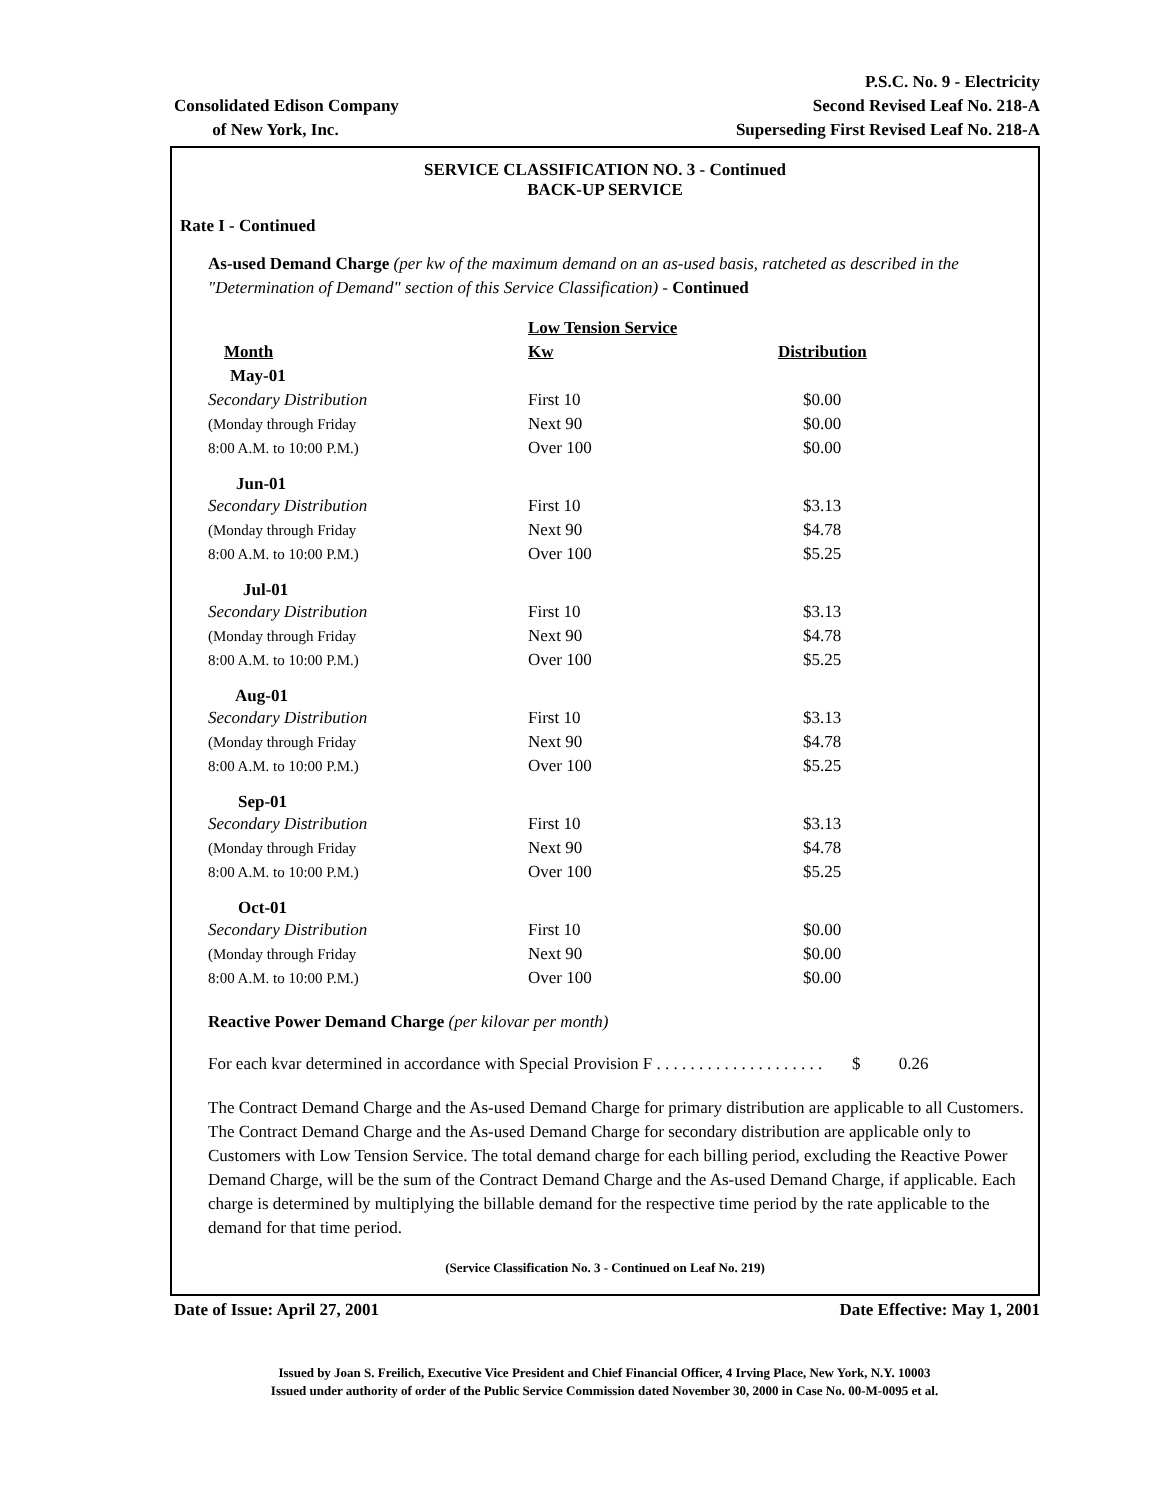Consolidated Edison Company
of New York, Inc.
P.S.C. No. 9 - Electricity
Second Revised Leaf No. 218-A
Superseding First Revised Leaf No. 218-A
SERVICE CLASSIFICATION NO. 3 - Continued
BACK-UP SERVICE
Rate I - Continued
As-used Demand Charge (per kw of the maximum demand on an as-used basis, ratcheted as described in the "Determination of Demand" section of this Service Classification) - Continued
| | Low Tension Service | |
| Month | Kw | Distribution |
| May-01 | | |
| Secondary Distribution | First 10 | $0.00 |
| (Monday through Friday | Next 90 | $0.00 |
| 8:00 A.M. to 10:00 P.M.) | Over 100 | $0.00 |
| Jun-01 | | |
| Secondary Distribution | First 10 | $3.13 |
| (Monday through Friday | Next 90 | $4.78 |
| 8:00 A.M. to 10:00 P.M.) | Over 100 | $5.25 |
| Jul-01 | | |
| Secondary Distribution | First 10 | $3.13 |
| (Monday through Friday | Next 90 | $4.78 |
| 8:00 A.M. to 10:00 P.M.) | Over 100 | $5.25 |
| Aug-01 | | |
| Secondary Distribution | First 10 | $3.13 |
| (Monday through Friday | Next 90 | $4.78 |
| 8:00 A.M. to 10:00 P.M.) | Over 100 | $5.25 |
| Sep-01 | | |
| Secondary Distribution | First 10 | $3.13 |
| (Monday through Friday | Next 90 | $4.78 |
| 8:00 A.M. to 10:00 P.M.) | Over 100 | $5.25 |
| Oct-01 | | |
| Secondary Distribution | First 10 | $0.00 |
| (Monday through Friday | Next 90 | $0.00 |
| 8:00 A.M. to 10:00 P.M.) | Over 100 | $0.00 |
Reactive Power Demand Charge (per kilovar per month)
For each kvar determined in accordance with Special Provision F . . . . . . . . . . . . . . . . . . . . $ 0.26
The Contract Demand Charge and the As-used Demand Charge for primary distribution are applicable to all Customers. The Contract Demand Charge and the As-used Demand Charge for secondary distribution are applicable only to Customers with Low Tension Service. The total demand charge for each billing period, excluding the Reactive Power Demand Charge, will be the sum of the Contract Demand Charge and the As-used Demand Charge, if applicable. Each charge is determined by multiplying the billable demand for the respective time period by the rate applicable to the demand for that time period.
(Service Classification No. 3 - Continued on Leaf No. 219)
Date of Issue: April 27, 2001 Date Effective: May 1, 2001
Issued by Joan S. Freilich, Executive Vice President and Chief Financial Officer, 4 Irving Place, New York, N.Y. 10003
Issued under authority of order of the Public Service Commission dated November 30, 2000 in Case No. 00-M-0095 et al.